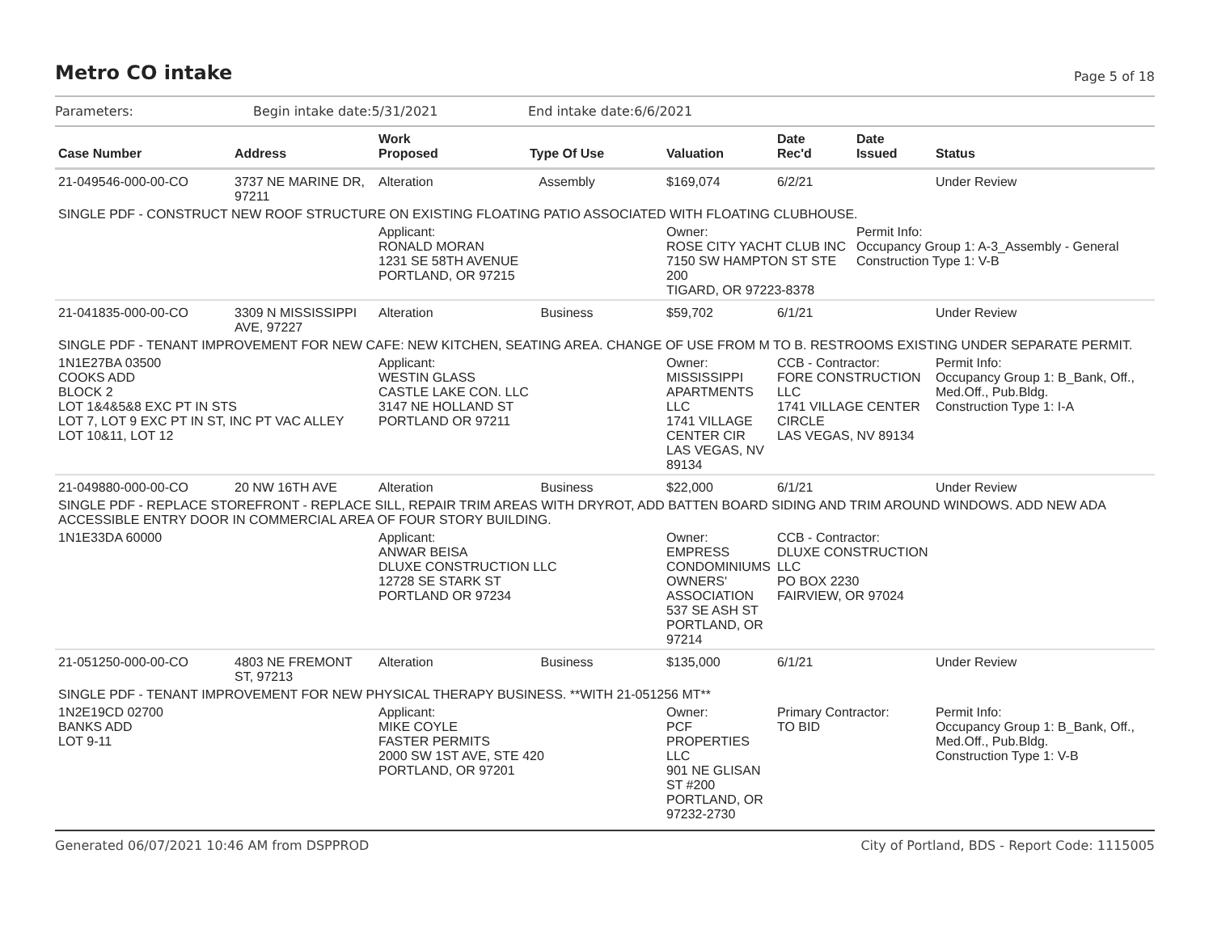Metro CO intake
Page 5 of 18
| Parameters: | Begin intake date:5/31/2021 | End intake date:6/6/2021 |
| Case Number | Address | Work Proposed | Type Of Use | Valuation | Date Rec'd | Date Issued | Status |
| --- | --- | --- | --- | --- | --- | --- | --- |
| 21-049546-000-00-CO | 3737 NE MARINE DR, 97211 | Alteration | Assembly | $169,074 | 6/2/21 | | Under Review |
| SINGLE PDF - CONSTRUCT NEW ROOF STRUCTURE ON EXISTING FLOATING PATIO ASSOCIATED WITH FLOATING CLUBHOUSE. | | | | | | | |
| | | Applicant: RONALD MORAN 1231 SE 58TH AVENUE PORTLAND, OR 97215 | | Owner: ROSE CITY YACHT CLUB INC 7150 SW HAMPTON ST STE 200 TIGARD, OR 97223-8378 | | Permit Info: Occupancy Group 1: A-3_Assembly - General Construction Type 1: V-B | |
| 21-041835-000-00-CO | 3309 N MISSISSIPPI AVE, 97227 | Alteration | Business | $59,702 | 6/1/21 | | Under Review |
| SINGLE PDF - TENANT IMPROVEMENT FOR NEW CAFE: NEW KITCHEN, SEATING AREA. CHANGE OF USE FROM M TO B. RESTROOMS EXISTING UNDER SEPARATE PERMIT. | | | | | | | |
| 1N1E27BA 03500 COOKS ADD BLOCK 2 LOT 1&4&5&8 EXC PT IN STS LOT 7, LOT 9 EXC PT IN ST, INC PT VAC ALLEY LOT 10&11, LOT 12 | | Applicant: WESTIN GLASS CASTLE LAKE CON. LLC 3147 NE HOLLAND ST PORTLAND OR 97211 | | Owner: MISSISSIPPI APARTMENTS LLC 1741 VILLAGE CENTER CIR LAS VEGAS, NV 89134 | CCB - Contractor: FORE CONSTRUCTION LLC 1741 VILLAGE CENTER CIRCLE LAS VEGAS, NV 89134 | | Permit Info: Occupancy Group 1: B_Bank, Off., Med.Off., Pub.Bldg. Construction Type 1: I-A |
| 21-049880-000-00-CO | 20 NW 16TH AVE | Alteration | Business | $22,000 | 6/1/21 | | Under Review |
| SINGLE PDF - REPLACE STOREFRONT - REPLACE SILL, REPAIR TRIM AREAS WITH DRYROT, ADD BATTEN BOARD SIDING AND TRIM AROUND WINDOWS. ADD NEW ADA ACCESSIBLE ENTRY DOOR IN COMMERCIAL AREA OF FOUR STORY BUILDING. | | | | | | | |
| 1N1E33DA 60000 | | Applicant: ANWAR BEISA DLUXE CONSTRUCTION LLC 12728 SE STARK ST PORTLAND OR 97234 | | Owner: EMPRESS CONDOMINIUMS OWNERS' ASSOCIATION 537 SE ASH ST PORTLAND, OR 97214 | CCB - Contractor: DLUXE CONSTRUCTION LLC PO BOX 2230 FAIRVIEW, OR 97024 | | |
| 21-051250-000-00-CO | 4803 NE FREMONT ST, 97213 | Alteration | Business | $135,000 | 6/1/21 | | Under Review |
| SINGLE PDF - TENANT IMPROVEMENT FOR NEW PHYSICAL THERAPY BUSINESS. **WITH 21-051256 MT** | | | | | | | |
| 1N2E19CD 02700 BANKS ADD LOT 9-11 | | Applicant: MIKE COYLE FASTER PERMITS 2000 SW 1ST AVE, STE 420 PORTLAND, OR 97201 | | Owner: PCF PROPERTIES LLC 901 NE GLISAN ST #200 PORTLAND, OR 97232-2730 | Primary Contractor: TO BID | | Permit Info: Occupancy Group 1: B_Bank, Off., Med.Off., Pub.Bldg. Construction Type 1: V-B |
Generated 06/07/2021 10:46 AM from DSPPROD City of Portland, BDS - Report Code: 1115005